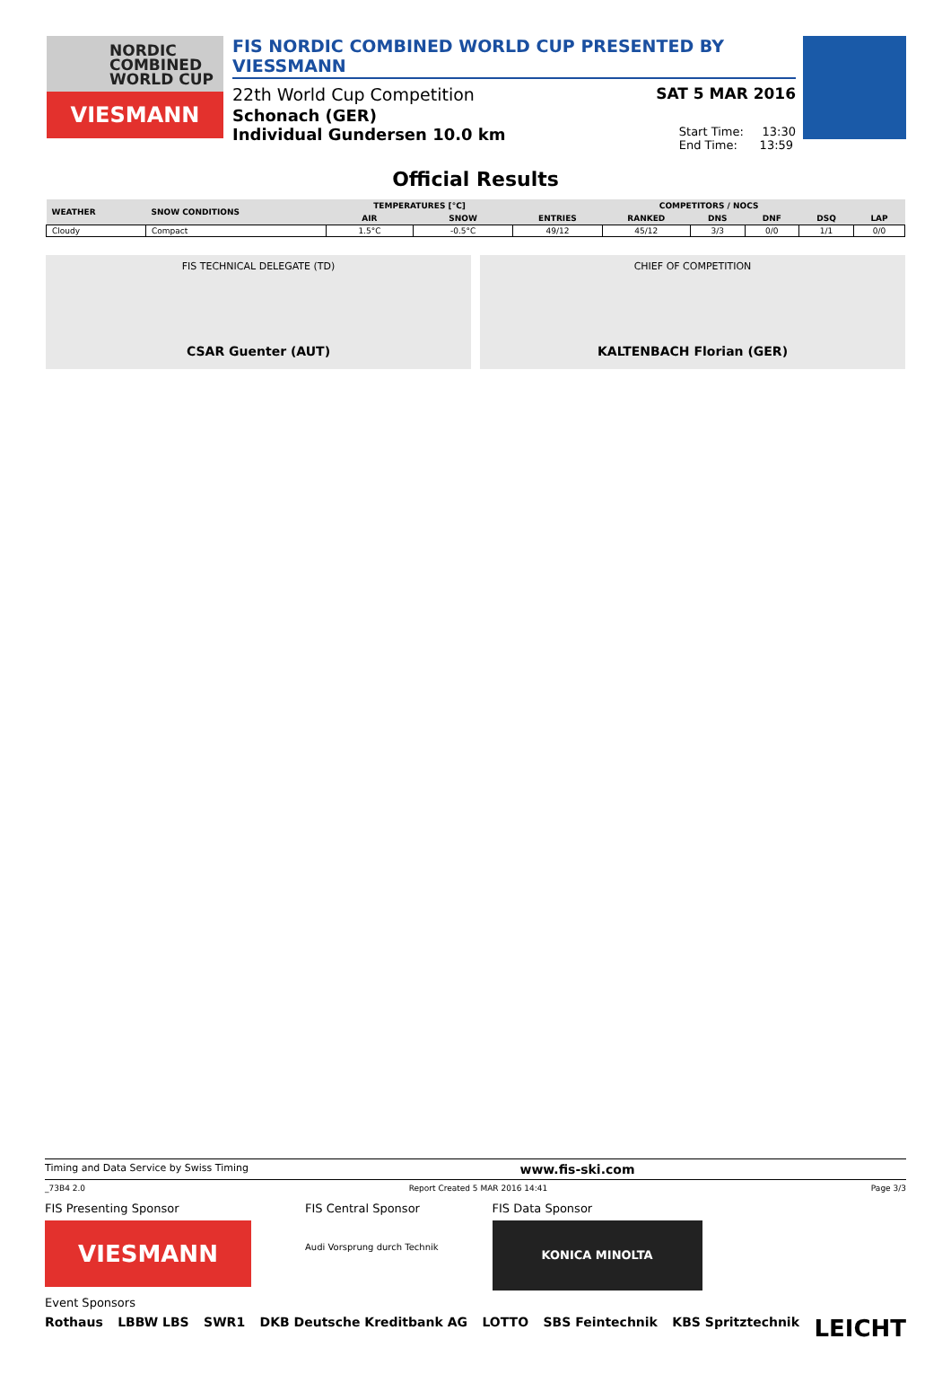NORDIC
COMBINED
WORLD CUP
VIESMANN
FIS NORDIC COMBINED WORLD CUP PRESENTED BY VIESSMANN
22th World Cup Competition SAT 5 MAR 2016
Schonach (GER)
Individual Gundersen 10.0 km Start Time: 13:30
End Time: 13:59
Official Results
| WEATHER | SNOW CONDITIONS | TEMPERATURES [°C] | | COMPETITORS / NOCS | | | | | |
| --- | --- | --- | --- | --- | --- | --- | --- | --- | --- |
| | | AIR | SNOW | ENTRIES | RANKED | DNS | DNF | DSQ | LAP |
| Cloudy | Compact | 1.5°C | -0.5°C | 49/12 | 45/12 | 3/3 | 0/0 | 1/1 | 0/0 |
FIS TECHNICAL DELEGATE (TD)
CSAR Guenter (AUT)
CHIEF OF COMPETITION
KALTENBACH Florian (GER)
Timing and Data Service by Swiss Timing www.fis-ski.com
_73B4 2.0 Report Created 5 MAR 2016 14:41 Page 3/3
FIS Presenting Sponsor
VIESMANN FIS Central Sponsor
Audi Vorsprung durch Technik FIS Data Sponsor
KONICA MINOLTA
Event Sponsors
Rothaus LBBW LBS SWR1 DKB Deutsche Kreditbank AG LOTTO SBS Feintechnik KBS Spritztechnik LEICHT